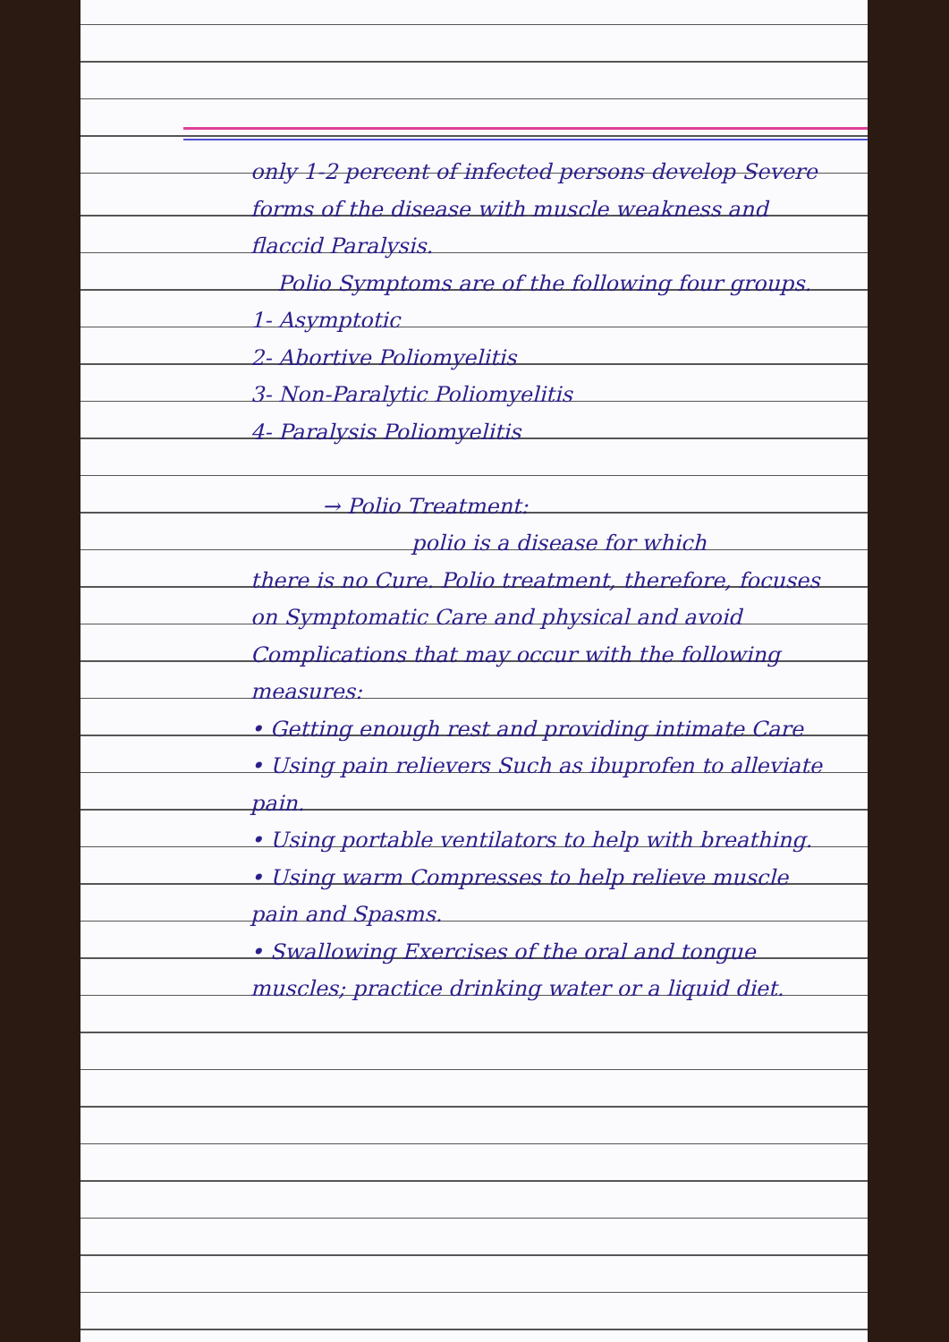only 1-2 percent of infected persons develop Severe forms of the disease with muscle weakness and flaccid Paralysis.
Polio Symptoms are of the following four groups.
1- Asymptotic
2- Abortive Poliomyelitis
3- Non-Paralytic Poliomyelitis
4- Paralysis Poliomyelitis
→ Polio Treatment:
polio is a disease for which
there is no Cure. Polio treatment, therefore, focuses on Symptomatic Care and physical and avoid Complications that may occur with the following measures:
• Getting enough rest and providing intimate Care
• Using pain relievers Such as ibuprofen to alleviate pain.
• Using portable ventilators to help with breathing.
• Using warm Compresses to help relieve muscle pain and Spasms.
• Swallowing Exercises of the oral and tongue muscles; practice drinking water or a liquid diet.